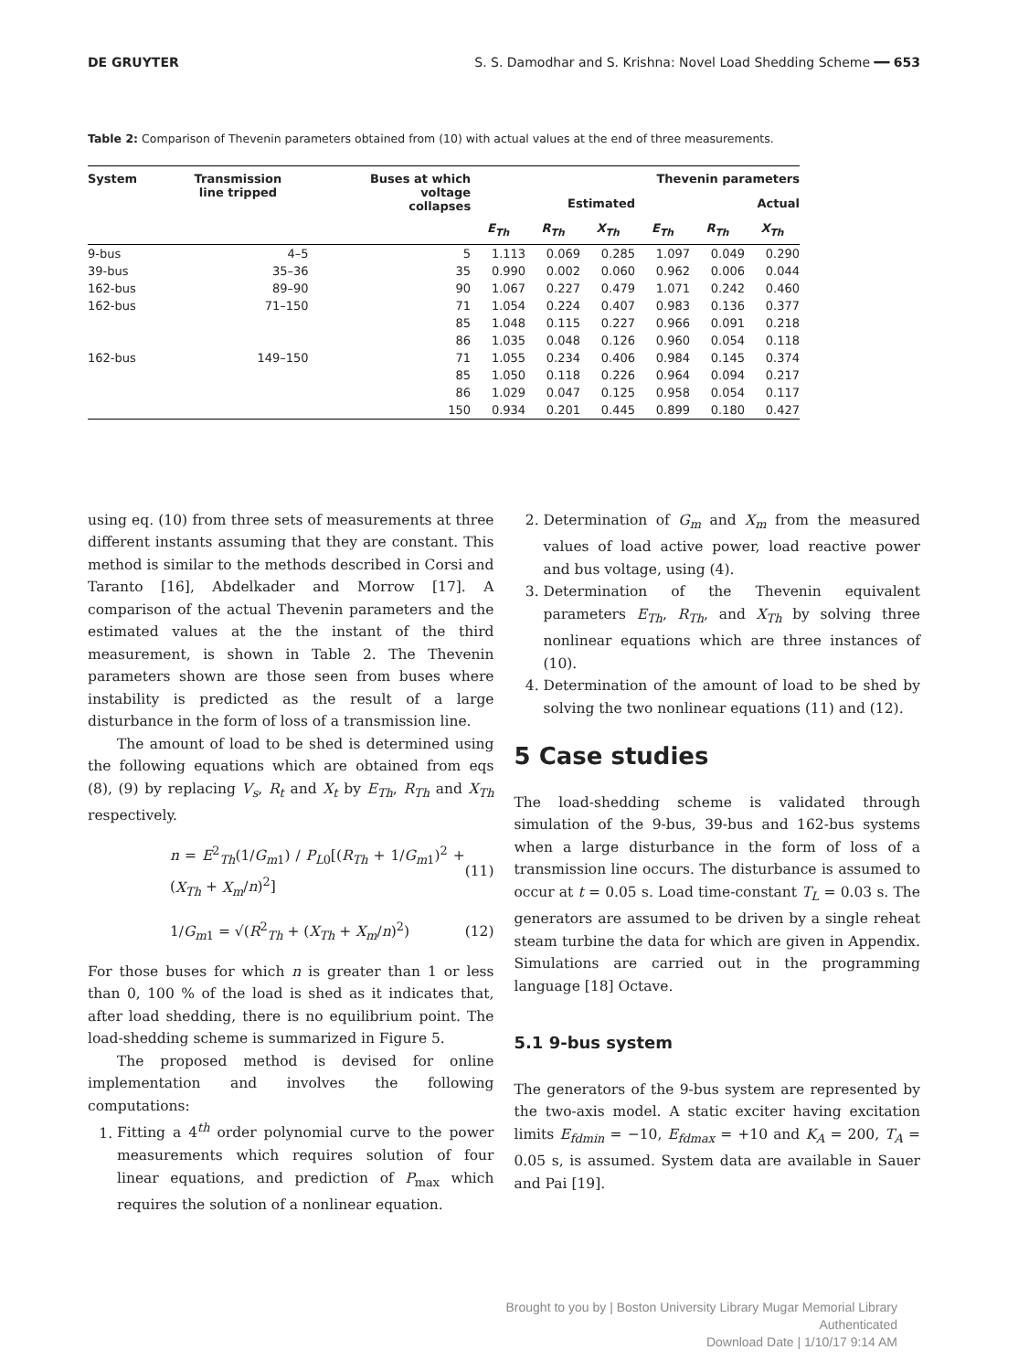DE GRUYTER S. S. Damodhar and S. Krishna: Novel Load Shedding Scheme ━━ 653
Table 2: Comparison of Thevenin parameters obtained from (10) with actual values at the end of three measurements.
| System | Transmission line tripped | Buses at which voltage collapses | Thevenin parameters | | | | | |
| --- | --- | --- | --- | --- | --- | --- | --- | --- |
| | | | Estimated | | | Actual | | |
| | | | E<sub>Th</sub> | R<sub>Th</sub> | X<sub>Th</sub> | E<sub>Th</sub> | R<sub>Th</sub> | X<sub>Th</sub> |
| 9-bus | 4–5 | 5 | 1.113 | 0.069 | 0.285 | 1.097 | 0.049 | 0.290 |
| 39-bus | 35–36 | 35 | 0.990 | 0.002 | 0.060 | 0.962 | 0.006 | 0.044 |
| 162-bus | 89–90 | 90 | 1.067 | 0.227 | 0.479 | 1.071 | 0.242 | 0.460 |
| 162-bus | 71–150 | 71 | 1.054 | 0.224 | 0.407 | 0.983 | 0.136 | 0.377 |
| | | 85 | 1.048 | 0.115 | 0.227 | 0.966 | 0.091 | 0.218 |
| | | 86 | 1.035 | 0.048 | 0.126 | 0.960 | 0.054 | 0.118 |
| 162-bus | 149–150 | 71 | 1.055 | 0.234 | 0.406 | 0.984 | 0.145 | 0.374 |
| | | 85 | 1.050 | 0.118 | 0.226 | 0.964 | 0.094 | 0.217 |
| | | 86 | 1.029 | 0.047 | 0.125 | 0.958 | 0.054 | 0.117 |
| | | 150 | 0.934 | 0.201 | 0.445 | 0.899 | 0.180 | 0.427 |
using eq. (10) from three sets of measurements at three different instants assuming that they are constant. This method is similar to the methods described in Corsi and Taranto [16], Abdelkader and Morrow [17]. A comparison of the actual Thevenin parameters and the estimated values at the the instant of the third measurement, is shown in Table 2. The Thevenin parameters shown are those seen from buses where instability is predicted as the result of a large disturbance in the form of loss of a transmission line.
The amount of load to be shed is determined using the following equations which are obtained from eqs (8), (9) by replacing V<sub>s</sub>, R<sub>t</sub> and X<sub>t</sub> by E<sub>Th</sub>, R<sub>Th</sub> and X<sub>Th</sub> respectively.
n = E<sup>2</sup><sub>Th</sub>(1/G<sub>m1</sub>) / P<sub>L0</sub>[(R<sub>Th</sub> + 1/G<sub>m1</sub>)<sup>2</sup> + (X<sub>Th</sub> + X<sub>m</sub>/n)<sup>2</sup>] (11)
1/G<sub>m1</sub> = √(R<sup>2</sup><sub>Th</sub> + (X<sub>Th</sub> + X<sub>m</sub>/n)<sup>2</sup>) (12)
For those buses for which n is greater than 1 or less than 0, 100 % of the load is shed as it indicates that, after load shedding, there is no equilibrium point. The load-shedding scheme is summarized in Figure 5.
The proposed method is devised for online implementation and involves the following computations:
1. Fitting a 4<sup>th</sup> order polynomial curve to the power measurements which requires solution of four linear equations, and prediction of P<sub>max</sub> which requires the solution of a nonlinear equation.
2. Determination of G<sub>m</sub> and X<sub>m</sub> from the measured values of load active power, load reactive power and bus voltage, using (4).
3. Determination of the Thevenin equivalent parameters E<sub>Th</sub>, R<sub>Th</sub>, and X<sub>Th</sub> by solving three nonlinear equations which are three instances of (10).
4. Determination of the amount of load to be shed by solving the two nonlinear equations (11) and (12).
5 Case studies
The load-shedding scheme is validated through simulation of the 9-bus, 39-bus and 162-bus systems when a large disturbance in the form of loss of a transmission line occurs. The disturbance is assumed to occur at t = 0.05 s. Load time-constant T<sub>L</sub> = 0.03 s. The generators are assumed to be driven by a single reheat steam turbine the data for which are given in Appendix. Simulations are carried out in the programming language [18] Octave.
5.1 9-bus system
The generators of the 9-bus system are represented by the two-axis model. A static exciter having excitation limits E<sub>fdmin</sub> = −10, E<sub>fdmax</sub> = +10 and K<sub>A</sub> = 200, T<sub>A</sub> = 0.05 s, is assumed. System data are available in Sauer and Pai [19].
Brought to you by | Boston University Library Mugar Memorial Library
Authenticated
Download Date | 1/10/17 9:14 AM